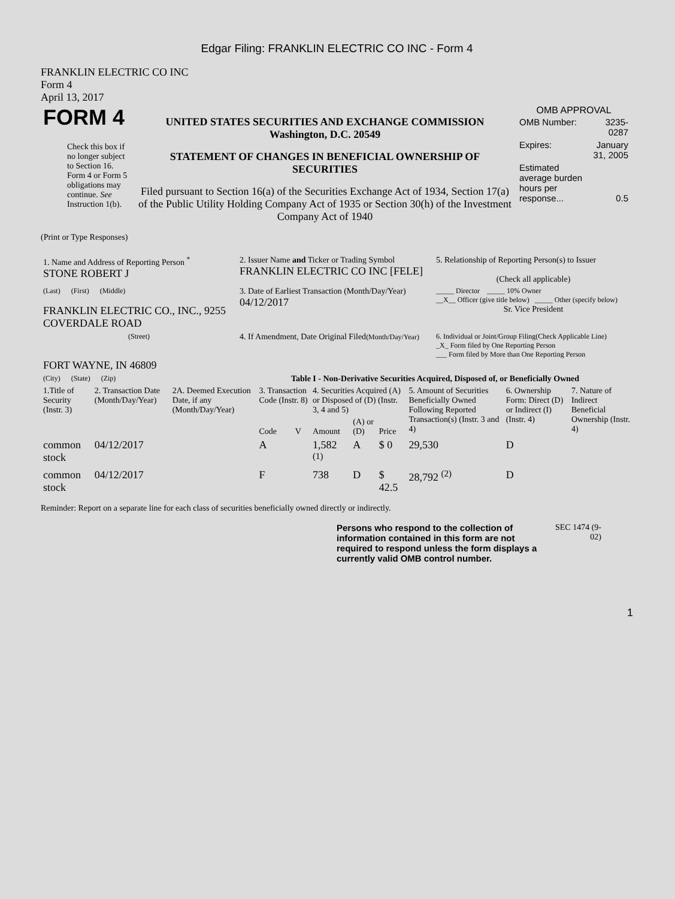Edgar Filing: FRANKLIN ELECTRIC CO INC - Form 4
FRANKLIN ELECTRIC CO INC
Form 4
April 13, 2017
| FORM 4 Check this box if no longer subject to Section 16. Form 4 or Form 5 obligations may continue. See Instruction 1(b). | UNITED STATES SECURITIES AND EXCHANGE COMMISSION Washington, D.C. 20549 STATEMENT OF CHANGES IN BENEFICIAL OWNERSHIP OF SECURITIES Filed pursuant to Section 16(a) of the Securities Exchange Act of 1934, Section 17(a) of the Public Utility Holding Company Act of 1935 or Section 30(h) of the Investment Company Act of 1940 | OMB APPROVAL / OMB Number: / 3235-0287 / / Expires: / January 31, 2005 / / Estimated average burden hours per response... / 0.5 / |
(Print or Type Responses)
| 1. Name and Address of Reporting Person <sup>*</sup> STONE ROBERT J | 2. Issuer Name and Ticker or Trading Symbol FRANKLIN ELECTRIC CO INC [FELE] | 5. Relationship of Reporting Person(s) to Issuer (Check all applicable) |
| (Last) (First) (Middle) FRANKLIN ELECTRIC CO., INC., 9255 COVERDALE ROAD | 3. Date of Earliest Transaction (Month/Day/Year) 04/12/2017 | _____ Director _____ 10% Owner __X__ Officer (give title below) _____ Other (specify below) Sr. Vice President |
| (Street) FORT WAYNE, IN 46809 | 4. If Amendment, Date Original Filed (Month/Day/Year) | 6. Individual or Joint/Group Filing(Check Applicable Line) _X_ Form filed by One Reporting Person ___ Form filed by More than One Reporting Person |
| (City) (State) (Zip) | Table I - Non-Derivative Securities Acquired, Disposed of, or Beneficially Owned | |
| 1.Title of Security (Instr. 3) | 2. Transaction Date (Month/Day/Year) | 2A. Deemed Execution Date, if any (Month/Day/Year) | 3. Transaction Code (Instr. 8) | | 4. Securities Acquired (A) or Disposed of (D) (Instr. 3, 4 and 5) | | | 5. Amount of Securities Beneficially Owned Following Reported Transaction(s) (Instr. 3 and 4) | 6. Ownership Form: Direct (D) or Indirect (I) (Instr. 4) | 7. Nature of Indirect Beneficial Ownership (Instr. 4) |
| --- | --- | --- | --- | --- | --- | --- | --- | --- | --- | --- |
| | | | Code | V | Amount | (A) or (D) | Price | | | |
| common stock | 04/12/2017 | | A | | 1,582 <sup>(1)</sup> | A | $ 0 | 29,530 | D | |
| common stock | 04/12/2017 | | F | | 738 | D | $ 42.5 | 28,792 <sup>(2)</sup> | D | |
Reminder: Report on a separate line for each class of securities beneficially owned directly or indirectly.
| Persons who respond to the collection of information contained in this form are not required to respond unless the form displays a currently valid OMB control number. | SEC 1474 (9-02) |
1